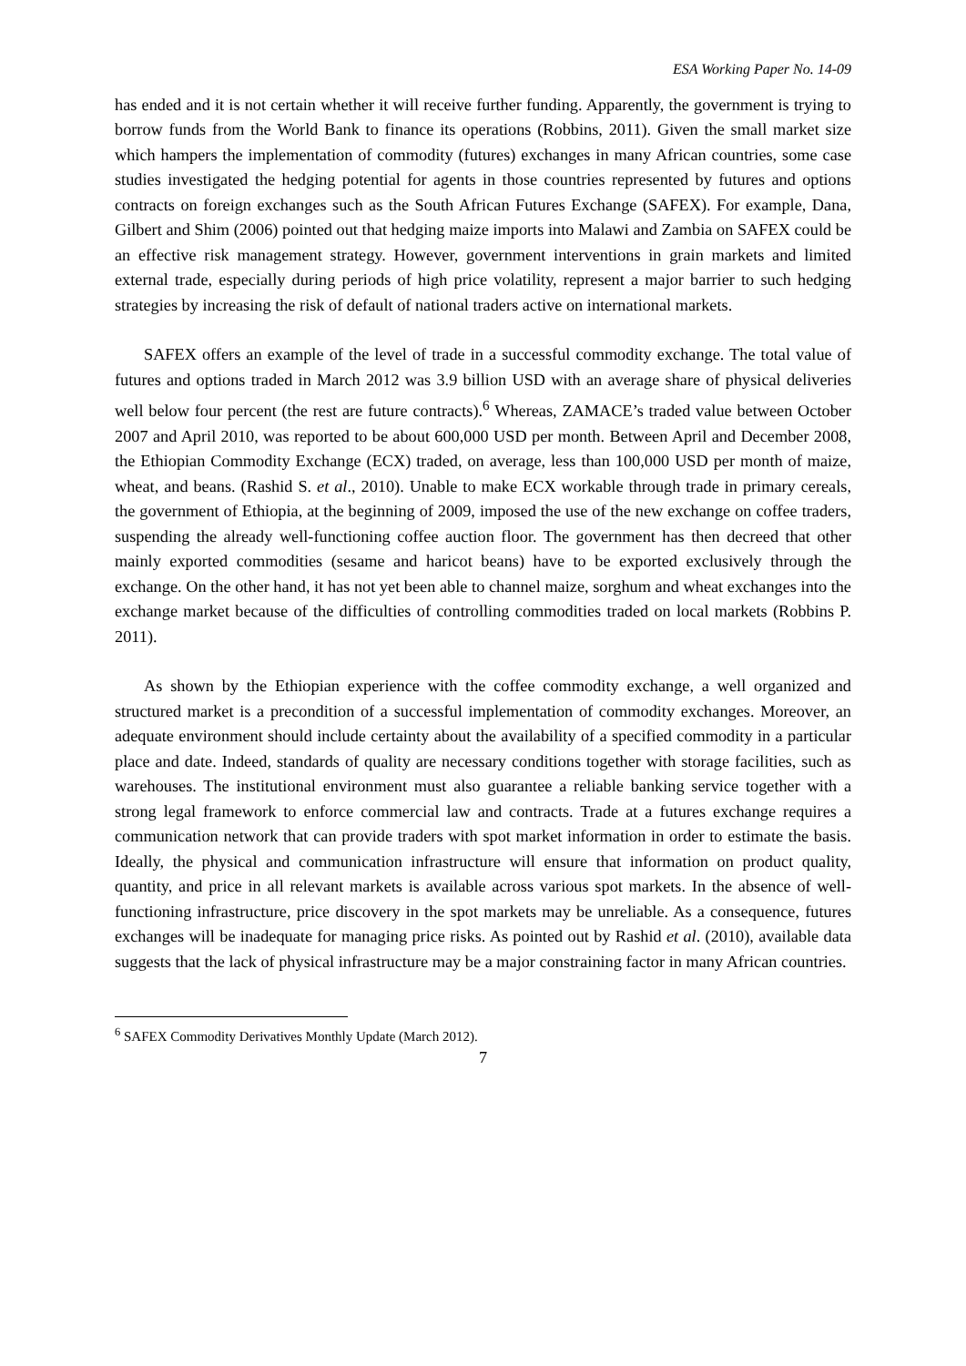ESA Working Paper No. 14-09
has ended and it is not certain whether it will receive further funding. Apparently, the government is trying to borrow funds from the World Bank to finance its operations (Robbins, 2011). Given the small market size which hampers the implementation of commodity (futures) exchanges in many African countries, some case studies investigated the hedging potential for agents in those countries represented by futures and options contracts on foreign exchanges such as the South African Futures Exchange (SAFEX). For example, Dana, Gilbert and Shim (2006) pointed out that hedging maize imports into Malawi and Zambia on SAFEX could be an effective risk management strategy. However, government interventions in grain markets and limited external trade, especially during periods of high price volatility, represent a major barrier to such hedging strategies by increasing the risk of default of national traders active on international markets.
SAFEX offers an example of the level of trade in a successful commodity exchange. The total value of futures and options traded in March 2012 was 3.9 billion USD with an average share of physical deliveries well below four percent (the rest are future contracts).<sup>6</sup> Whereas, ZAMACE’s traded value between October 2007 and April 2010, was reported to be about 600,000 USD per month. Between April and December 2008, the Ethiopian Commodity Exchange (ECX) traded, on average, less than 100,000 USD per month of maize, wheat, and beans. (Rashid S. et al., 2010). Unable to make ECX workable through trade in primary cereals, the government of Ethiopia, at the beginning of 2009, imposed the use of the new exchange on coffee traders, suspending the already well-functioning coffee auction floor. The government has then decreed that other mainly exported commodities (sesame and haricot beans) have to be exported exclusively through the exchange. On the other hand, it has not yet been able to channel maize, sorghum and wheat exchanges into the exchange market because of the difficulties of controlling commodities traded on local markets (Robbins P. 2011).
As shown by the Ethiopian experience with the coffee commodity exchange, a well organized and structured market is a precondition of a successful implementation of commodity exchanges. Moreover, an adequate environment should include certainty about the availability of a specified commodity in a particular place and date. Indeed, standards of quality are necessary conditions together with storage facilities, such as warehouses. The institutional environment must also guarantee a reliable banking service together with a strong legal framework to enforce commercial law and contracts. Trade at a futures exchange requires a communication network that can provide traders with spot market information in order to estimate the basis. Ideally, the physical and communication infrastructure will ensure that information on product quality, quantity, and price in all relevant markets is available across various spot markets. In the absence of well-functioning infrastructure, price discovery in the spot markets may be unreliable. As a consequence, futures exchanges will be inadequate for managing price risks. As pointed out by Rashid et al. (2010), available data suggests that the lack of physical infrastructure may be a major constraining factor in many African countries.
<sup>6</sup> SAFEX Commodity Derivatives Monthly Update (March 2012).
7